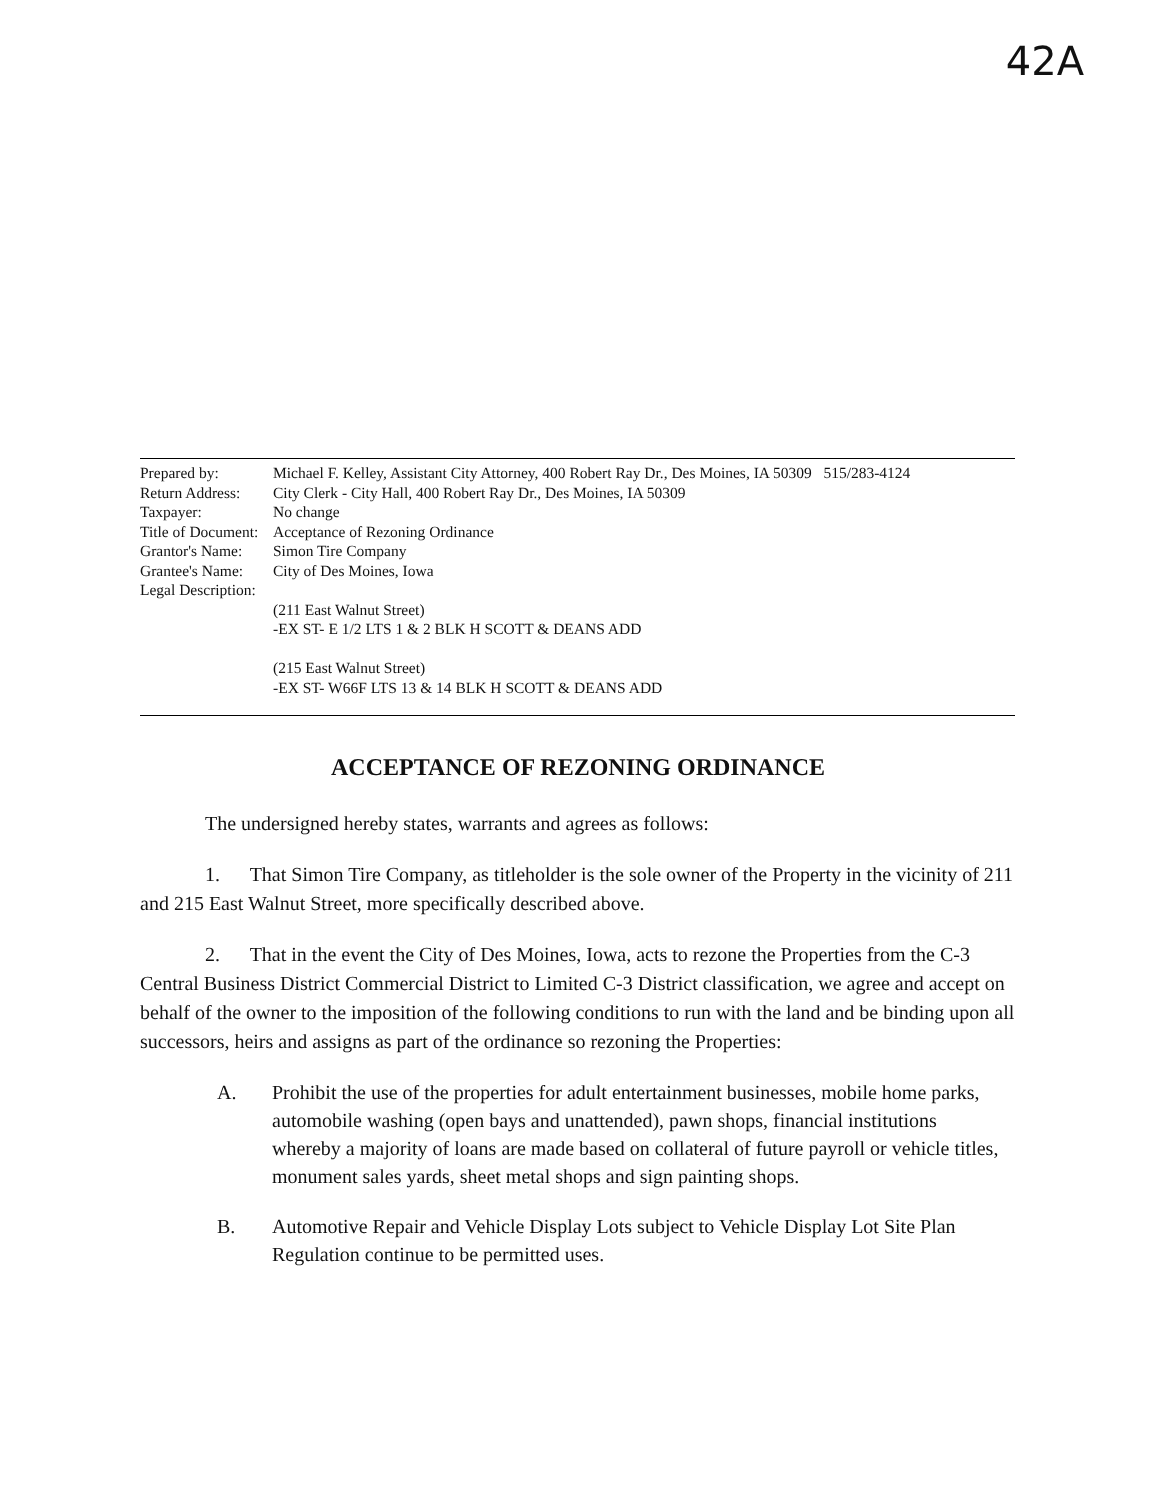42A
| Prepared by: | Michael F. Kelley, Assistant City Attorney, 400 Robert Ray Dr., Des Moines, IA 50309 515/283-4124 |
| Return Address: | City Clerk - City Hall, 400 Robert Ray Dr., Des Moines, IA 50309 |
| Taxpayer: | No change |
| Title of Document: | Acceptance of Rezoning Ordinance |
| Grantor's Name: | Simon Tire Company |
| Grantee's Name: | City of Des Moines, Iowa |
| Legal Description: | |
| | (211 East Walnut Street) -EX ST- E 1/2 LTS 1 & 2 BLK H SCOTT & DEANS ADD (215 East Walnut Street) -EX ST- W66F LTS 13 & 14 BLK H SCOTT & DEANS ADD |
ACCEPTANCE OF REZONING ORDINANCE
The undersigned hereby states, warrants and agrees as follows:
1. That Simon Tire Company, as titleholder is the sole owner of the Property in the vicinity of 211 and 215 East Walnut Street, more specifically described above.
2. That in the event the City of Des Moines, Iowa, acts to rezone the Properties from the C-3 Central Business District Commercial District to Limited C-3 District classification, we agree and accept on behalf of the owner to the imposition of the following conditions to run with the land and be binding upon all successors, heirs and assigns as part of the ordinance so rezoning the Properties:
A. Prohibit the use of the properties for adult entertainment businesses, mobile home parks, automobile washing (open bays and unattended), pawn shops, financial institutions whereby a majority of loans are made based on collateral of future payroll or vehicle titles, monument sales yards, sheet metal shops and sign painting shops.
B. Automotive Repair and Vehicle Display Lots subject to Vehicle Display Lot Site Plan Regulation continue to be permitted uses.